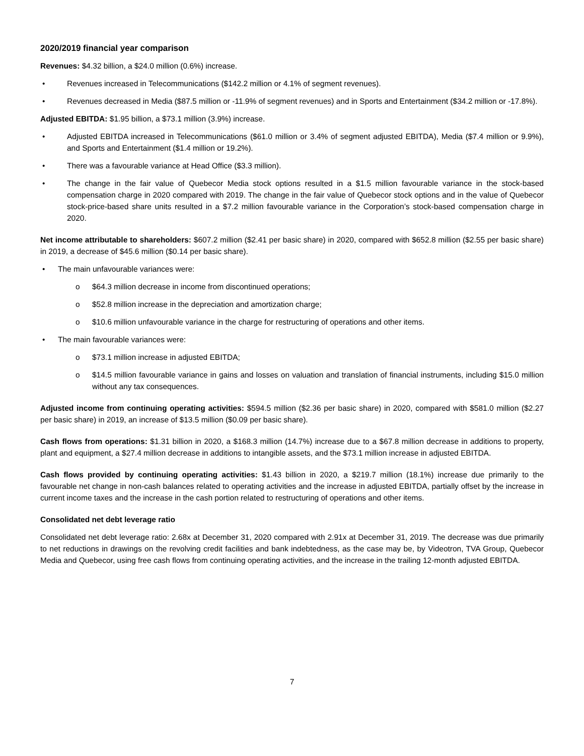2020/2019 financial year comparison
Revenues: $4.32 billion, a $24.0 million (0.6%) increase.
Revenues increased in Telecommunications ($142.2 million or 4.1% of segment revenues).
Revenues decreased in Media ($87.5 million or -11.9% of segment revenues) and in Sports and Entertainment ($34.2 million or -17.8%).
Adjusted EBITDA: $1.95 billion, a $73.1 million (3.9%) increase.
Adjusted EBITDA increased in Telecommunications ($61.0 million or 3.4% of segment adjusted EBITDA), Media ($7.4 million or 9.9%), and Sports and Entertainment ($1.4 million or 19.2%).
There was a favourable variance at Head Office ($3.3 million).
The change in the fair value of Quebecor Media stock options resulted in a $1.5 million favourable variance in the stock-based compensation charge in 2020 compared with 2019. The change in the fair value of Quebecor stock options and in the value of Quebecor stock-price-based share units resulted in a $7.2 million favourable variance in the Corporation’s stock-based compensation charge in 2020.
Net income attributable to shareholders: $607.2 million ($2.41 per basic share) in 2020, compared with $652.8 million ($2.55 per basic share) in 2019, a decrease of $45.6 million ($0.14 per basic share).
The main unfavourable variances were:
o $64.3 million decrease in income from discontinued operations;
o $52.8 million increase in the depreciation and amortization charge;
o $10.6 million unfavourable variance in the charge for restructuring of operations and other items.
The main favourable variances were:
o $73.1 million increase in adjusted EBITDA;
o $14.5 million favourable variance in gains and losses on valuation and translation of financial instruments, including $15.0 million without any tax consequences.
Adjusted income from continuing operating activities: $594.5 million ($2.36 per basic share) in 2020, compared with $581.0 million ($2.27 per basic share) in 2019, an increase of $13.5 million ($0.09 per basic share).
Cash flows from operations: $1.31 billion in 2020, a $168.3 million (14.7%) increase due to a $67.8 million decrease in additions to property, plant and equipment, a $27.4 million decrease in additions to intangible assets, and the $73.1 million increase in adjusted EBITDA.
Cash flows provided by continuing operating activities: $1.43 billion in 2020, a $219.7 million (18.1%) increase due primarily to the favourable net change in non-cash balances related to operating activities and the increase in adjusted EBITDA, partially offset by the increase in current income taxes and the increase in the cash portion related to restructuring of operations and other items.
Consolidated net debt leverage ratio
Consolidated net debt leverage ratio: 2.68x at December 31, 2020 compared with 2.91x at December 31, 2019. The decrease was due primarily to net reductions in drawings on the revolving credit facilities and bank indebtedness, as the case may be, by Videotron, TVA Group, Quebecor Media and Quebecor, using free cash flows from continuing operating activities, and the increase in the trailing 12-month adjusted EBITDA.
7